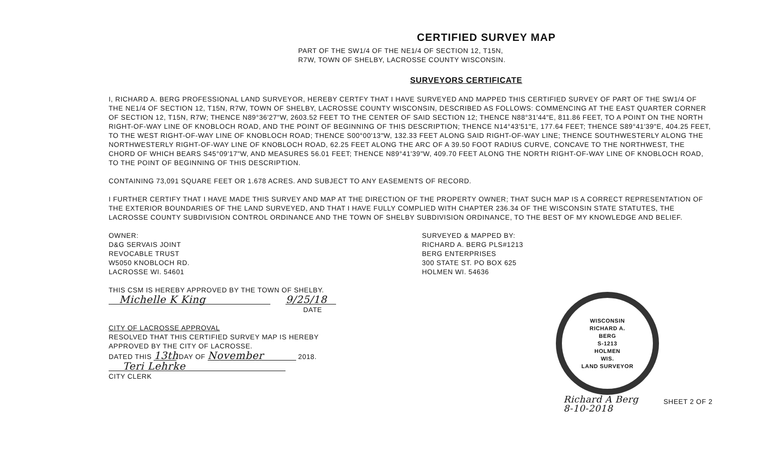CERTIFIED SURVEY MAP
PART OF THE SW1/4 OF THE NE1/4 OF SECTION 12, T15N,
R7W, TOWN OF SHELBY, LACROSSE COUNTY WISCONSIN.
SURVEYORS CERTIFICATE
I, RICHARD A. BERG PROFESSIONAL LAND SURVEYOR, HEREBY CERTFY THAT I HAVE SURVEYED AND MAPPED THIS CERTIFIED SURVEY OF PART OF THE SW1/4 OF THE NE1/4 OF SECTION 12, T15N, R7W, TOWN OF SHELBY, LACROSSE COUNTY WISCONSIN, DESCRIBED AS FOLLOWS: COMMENCING AT THE EAST QUARTER CORNER OF SECTION 12, T15N, R7W; THENCE N89°36'27"W, 2603.52 FEET TO THE CENTER OF SAID SECTION 12; THENCE N88°31'44"E, 811.86 FEET, TO A POINT ON THE NORTH RIGHT-OF-WAY LINE OF KNOBLOCH ROAD, AND THE POINT OF BEGINNING OF THIS DESCRIPTION; THENCE N14°43'51"E, 177.64 FEET; THENCE S89°41'39"E, 404.25 FEET, TO THE WEST RIGHT-OF-WAY LINE OF KNOBLOCH ROAD; THENCE S00°00'13"W, 132.33 FEET ALONG SAID RIGHT-OF-WAY LINE; THENCE SOUTHWESTERLY ALONG THE NORTHWESTERLY RIGHT-OF-WAY LINE OF KNOBLOCH ROAD, 62.25 FEET ALONG THE ARC OF A 39.50 FOOT RADIUS CURVE, CONCAVE TO THE NORTHWEST, THE CHORD OF WHICH BEARS S45°09'17"W, AND MEASURES 56.01 FEET; THENCE N89°41'39"W, 409.70 FEET ALONG THE NORTH RIGHT-OF-WAY LINE OF KNOBLOCH ROAD, TO THE POINT OF BEGINNING OF THIS DESCRIPTION.
CONTAINING 73,091 SQUARE FEET OR 1.678 ACRES. AND SUBJECT TO ANY EASEMENTS OF RECORD.
I FURTHER CERTIFY THAT I HAVE MADE THIS SURVEY AND MAP AT THE DIRECTION OF THE PROPERTY OWNER; THAT SUCH MAP IS A CORRECT REPRESENTATION OF THE EXTERIOR BOUNDARIES OF THE LAND SURVEYED, AND THAT I HAVE FULLY COMPLIED WITH CHAPTER 236.34 OF THE WISCONSIN STATE STATUTES, THE LACROSSE COUNTY SUBDIVISION CONTROL ORDINANCE AND THE TOWN OF SHELBY SUBDIVISION ORDINANCE, TO THE BEST OF MY KNOWLEDGE AND BELIEF.
OWNER:
D&G SERVAIS JOINT
REVOCABLE TRUST
W5050 KNOBLOCH RD.
LACROSSE WI. 54601
THIS CSM IS HEREBY APPROVED BY THE TOWN OF SHELBY.
Michelle K King 9/25/18
DATE
CITY OF LACROSSE APPROVAL
RESOLVED THAT THIS CERTIFIED SURVEY MAP IS HEREBY
APPROVED BY THE CITY OF LACROSSE.
DATED THIS 13th DAY OF November 2018.
Teri Lehrke
CITY CLERK
SURVEYED & MAPPED BY:
RICHARD A. BERG PLS#1213
BERG ENTERPRISES
300 STATE ST. PO BOX 625
HOLMEN WI. 54636
WISCONSIN
RICHARD A.
BERG
S-1213
HOLMEN
WIS.
LAND SURVEYOR
Richard A Berg
8-10-2018
SHEET 2 OF 2